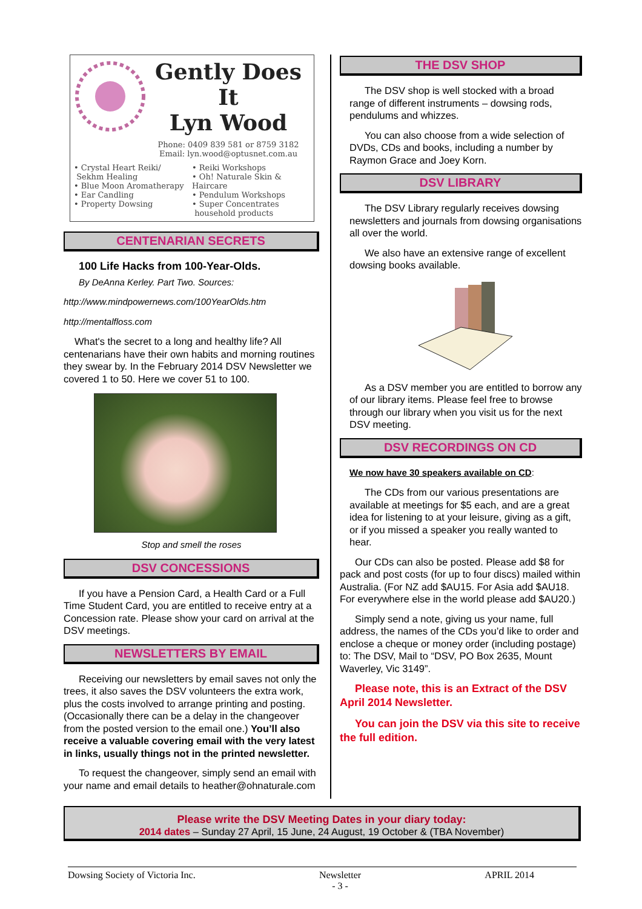Gently Does It
Lyn Wood
Phone: 0409 839 581 or 8759 3182
Email: lyn.wood@optusnet.com.au
• Crystal Heart Reiki/
Sekhm Healing
• Blue Moon Aromatherapy
• Ear Candling
• Property Dowsing
• Reiki Workshops
• Oh! Naturale Skin & Haircare
• Pendulum Workshops
• Super Concentrates
household products
CENTENARIAN SECRETS
100 Life Hacks from 100-Year-Olds.
By DeAnna Kerley. Part Two. Sources:
http://www.mindpowernews.com/100YearOlds.htm
http://mentalfloss.com
What's the secret to a long and healthy life? All centenarians have their own habits and morning routines they swear by. In the February 2014 DSV Newsletter we covered 1 to 50. Here we cover 51 to 100.
Stop and smell the roses
DSV CONCESSIONS
If you have a Pension Card, a Health Card or a Full Time Student Card, you are entitled to receive entry at a Concession rate. Please show your card on arrival at the DSV meetings.
NEWSLETTERS BY EMAIL
Receiving our newsletters by email saves not only the trees, it also saves the DSV volunteers the extra work, plus the costs involved to arrange printing and posting. (Occasionally there can be a delay in the changeover from the posted version to the email one.) You’ll also receive a valuable covering email with the very latest in links, usually things not in the printed newsletter.
To request the changeover, simply send an email with your name and email details to heather@ohnaturale.com
THE DSV SHOP
The DSV shop is well stocked with a broad range of different instruments – dowsing rods, pendulums and whizzes.
You can also choose from a wide selection of DVDs, CDs and books, including a number by Raymon Grace and Joey Korn.
DSV LIBRARY
The DSV Library regularly receives dowsing newsletters and journals from dowsing organisations all over the world.
We also have an extensive range of excellent dowsing books available.
As a DSV member you are entitled to borrow any of our library items. Please feel free to browse through our library when you visit us for the next DSV meeting.
DSV RECORDINGS ON CD
We now have 30 speakers available on CD:
The CDs from our various presentations are available at meetings for $5 each, and are a great idea for listening to at your leisure, giving as a gift, or if you missed a speaker you really wanted to hear.
Our CDs can also be posted. Please add $8 for pack and post costs (for up to four discs) mailed within Australia. (For NZ add $AU15. For Asia add $AU18. For everywhere else in the world please add $AU20.)
Simply send a note, giving us your name, full address, the names of the CDs you’d like to order and enclose a cheque or money order (including postage) to: The DSV, Mail to “DSV, PO Box 2635, Mount Waverley, Vic 3149”.
Please note, this is an Extract of the DSV April 2014 Newsletter.
You can join the DSV via this site to receive the full edition.
Please write the DSV Meeting Dates in your diary today:
2014 dates – Sunday 27 April, 15 June, 24 August, 19 October & (TBA November)
Dowsing Society of Victoria Inc. Newsletter
- 3 - APRIL 2014